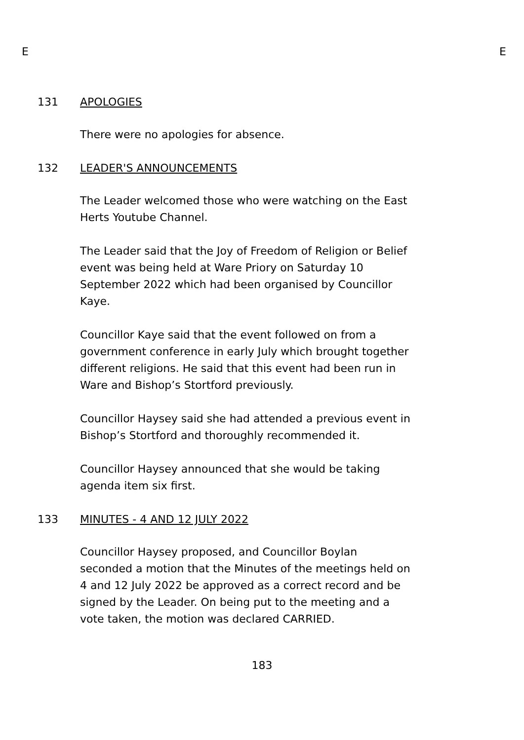E E
131 APOLOGIES
There were no apologies for absence.
132 LEADER'S ANNOUNCEMENTS
The Leader welcomed those who were watching on the East Herts Youtube Channel.
The Leader said that the Joy of Freedom of Religion or Belief event was being held at Ware Priory on Saturday 10 September 2022 which had been organised by Councillor Kaye.
Councillor Kaye said that the event followed on from a government conference in early July which brought together different religions. He said that this event had been run in Ware and Bishop’s Stortford previously.
Councillor Haysey said she had attended a previous event in Bishop’s Stortford and thoroughly recommended it.
Councillor Haysey announced that she would be taking agenda item six first.
133 MINUTES - 4 AND 12 JULY 2022
Councillor Haysey proposed, and Councillor Boylan seconded a motion that the Minutes of the meetings held on 4 and 12 July 2022 be approved as a correct record and be signed by the Leader. On being put to the meeting and a vote taken, the motion was declared CARRIED.
183